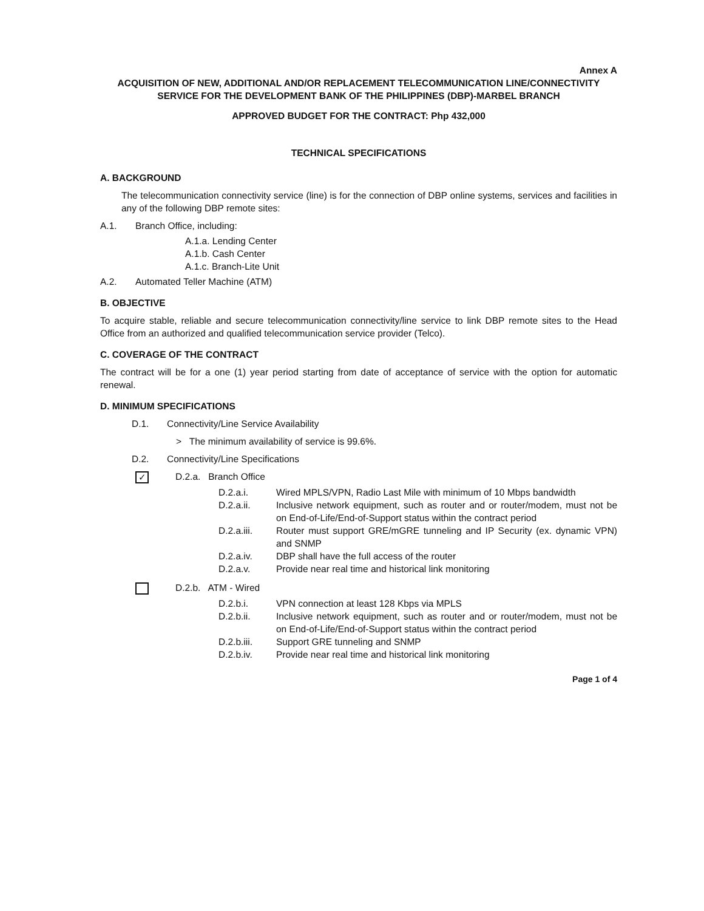Annex A
ACQUISITION OF NEW, ADDITIONAL AND/OR REPLACEMENT TELECOMMUNICATION LINE/CONNECTIVITY SERVICE FOR THE DEVELOPMENT BANK OF THE PHILIPPINES (DBP)-MARBEL BRANCH
APPROVED BUDGET FOR THE CONTRACT: Php 432,000
TECHNICAL SPECIFICATIONS
A. BACKGROUND
The telecommunication connectivity service (line) is for the connection of DBP online systems, services and facilities in any of the following DBP remote sites:
A.1. Branch Office, including:
A.1.a. Lending Center
A.1.b. Cash Center
A.1.c. Branch-Lite Unit
A.2. Automated Teller Machine (ATM)
B. OBJECTIVE
To acquire stable, reliable and secure telecommunication connectivity/line service to link DBP remote sites to the Head Office from an authorized and qualified telecommunication service provider (Telco).
C. COVERAGE OF THE CONTRACT
The contract will be for a one (1) year period starting from date of acceptance of service with the option for automatic renewal.
D. MINIMUM SPECIFICATIONS
D.1. Connectivity/Line Service Availability
> The minimum availability of service is 99.6%.
D.2. Connectivity/Line Specifications
✓ D.2.a. Branch Office
D.2.a.i. Wired MPLS/VPN, Radio Last Mile with minimum of 10 Mbps bandwidth
D.2.a.ii. Inclusive network equipment, such as router and or router/modem, must not be on End-of-Life/End-of-Support status within the contract period
D.2.a.iii. Router must support GRE/mGRE tunneling and IP Security (ex. dynamic VPN) and SNMP
D.2.a.iv. DBP shall have the full access of the router
D.2.a.v. Provide near real time and historical link monitoring
D.2.b. ATM - Wired
D.2.b.i. VPN connection at least 128 Kbps via MPLS
D.2.b.ii. Inclusive network equipment, such as router and or router/modem, must not be on End-of-Life/End-of-Support status within the contract period
D.2.b.iii. Support GRE tunneling and SNMP
D.2.b.iv. Provide near real time and historical link monitoring
Page 1 of 4